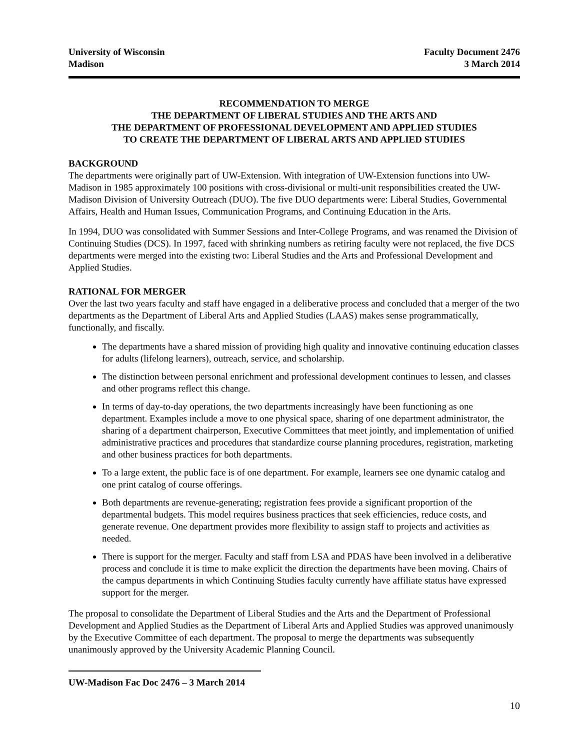University of Wisconsin
Madison
Faculty Document 2476
3 March 2014
RECOMMENDATION TO MERGE
THE DEPARTMENT OF LIBERAL STUDIES AND THE ARTS AND
THE DEPARTMENT OF PROFESSIONAL DEVELOPMENT AND APPLIED STUDIES
TO CREATE THE DEPARTMENT OF LIBERAL ARTS AND APPLIED STUDIES
BACKGROUND
The departments were originally part of UW-Extension. With integration of UW-Extension functions into UW-Madison in 1985 approximately 100 positions with cross-divisional or multi-unit responsibilities created the UW-Madison Division of University Outreach (DUO). The five DUO departments were: Liberal Studies, Governmental Affairs, Health and Human Issues, Communication Programs, and Continuing Education in the Arts.
In 1994, DUO was consolidated with Summer Sessions and Inter-College Programs, and was renamed the Division of Continuing Studies (DCS). In 1997, faced with shrinking numbers as retiring faculty were not replaced, the five DCS departments were merged into the existing two: Liberal Studies and the Arts and Professional Development and Applied Studies.
RATIONAL FOR MERGER
Over the last two years faculty and staff have engaged in a deliberative process and concluded that a merger of the two departments as the Department of Liberal Arts and Applied Studies (LAAS) makes sense programmatically, functionally, and fiscally.
The departments have a shared mission of providing high quality and innovative continuing education classes for adults (lifelong learners), outreach, service, and scholarship.
The distinction between personal enrichment and professional development continues to lessen, and classes and other programs reflect this change.
In terms of day-to-day operations, the two departments increasingly have been functioning as one department. Examples include a move to one physical space, sharing of one department administrator, the sharing of a department chairperson, Executive Committees that meet jointly, and implementation of unified administrative practices and procedures that standardize course planning procedures, registration, marketing and other business practices for both departments.
To a large extent, the public face is of one department. For example, learners see one dynamic catalog and one print catalog of course offerings.
Both departments are revenue-generating; registration fees provide a significant proportion of the departmental budgets. This model requires business practices that seek efficiencies, reduce costs, and generate revenue. One department provides more flexibility to assign staff to projects and activities as needed.
There is support for the merger. Faculty and staff from LSA and PDAS have been involved in a deliberative process and conclude it is time to make explicit the direction the departments have been moving. Chairs of the campus departments in which Continuing Studies faculty currently have affiliate status have expressed support for the merger.
The proposal to consolidate the Department of Liberal Studies and the Arts and the Department of Professional Development and Applied Studies as the Department of Liberal Arts and Applied Studies was approved unanimously by the Executive Committee of each department. The proposal to merge the departments was subsequently unanimously approved by the University Academic Planning Council.
UW-Madison Fac Doc 2476 – 3 March 2014
10